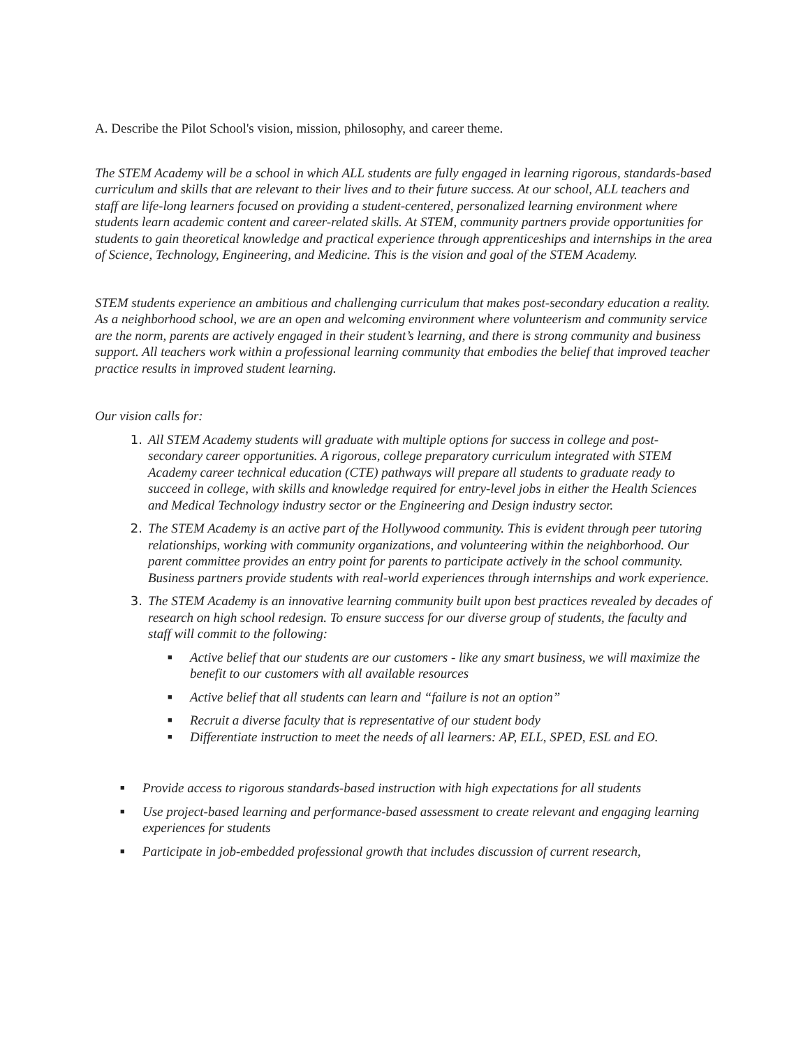A. Describe the Pilot School's vision, mission, philosophy, and career theme.
The STEM Academy will be a school in which ALL students are fully engaged in learning rigorous, standards-based curriculum and skills that are relevant to their lives and to their future success. At our school, ALL teachers and staff are life-long learners focused on providing a student-centered, personalized learning environment where students learn academic content and career-related skills. At STEM, community partners provide opportunities for students to gain theoretical knowledge and practical experience through apprenticeships and internships in the area of Science, Technology, Engineering, and Medicine. This is the vision and goal of the STEM Academy.
STEM students experience an ambitious and challenging curriculum that makes post-secondary education a reality. As a neighborhood school, we are an open and welcoming environment where volunteerism and community service are the norm, parents are actively engaged in their student’s learning, and there is strong community and business support. All teachers work within a professional learning community that embodies the belief that improved teacher practice results in improved student learning.
Our vision calls for:
1. All STEM Academy students will graduate with multiple options for success in college and post-secondary career opportunities. A rigorous, college preparatory curriculum integrated with STEM Academy career technical education (CTE) pathways will prepare all students to graduate ready to succeed in college, with skills and knowledge required for entry-level jobs in either the Health Sciences and Medical Technology industry sector or the Engineering and Design industry sector.
2. The STEM Academy is an active part of the Hollywood community. This is evident through peer tutoring relationships, working with community organizations, and volunteering within the neighborhood. Our parent committee provides an entry point for parents to participate actively in the school community. Business partners provide students with real-world experiences through internships and work experience.
3. The STEM Academy is an innovative learning community built upon best practices revealed by decades of research on high school redesign. To ensure success for our diverse group of students, the faculty and staff will commit to the following:
■ Active belief that our students are our customers - like any smart business, we will maximize the benefit to our customers with all available resources
■ Active belief that all students can learn and “failure is not an option”
■ Recruit a diverse faculty that is representative of our student body
■ Differentiate instruction to meet the needs of all learners: AP, ELL, SPED, ESL and EO.
■ Provide access to rigorous standards-based instruction with high expectations for all students
■ Use project-based learning and performance-based assessment to create relevant and engaging learning experiences for students
■ Participate in job-embedded professional growth that includes discussion of current research,